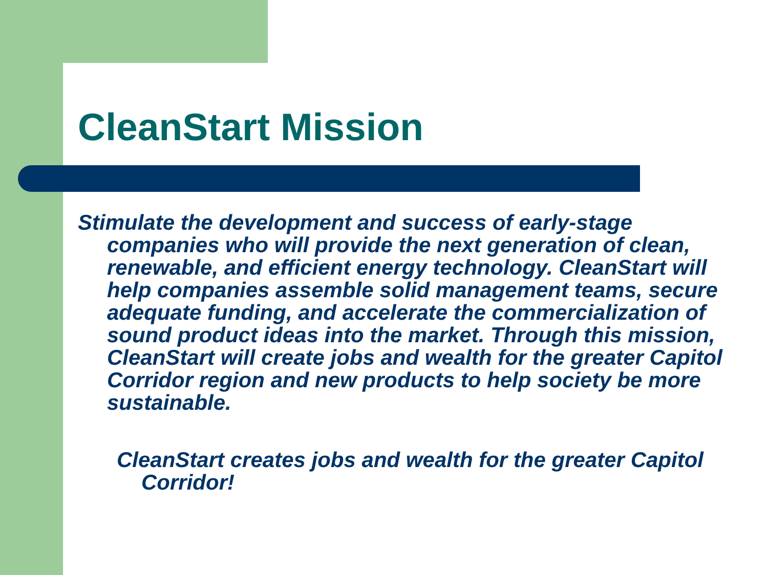CleanStart Mission
Stimulate the development and success of early-stage companies who will provide the next generation of clean, renewable, and efficient energy technology. CleanStart will help companies assemble solid management teams, secure adequate funding, and accelerate the commercialization of sound product ideas into the market. Through this mission, CleanStart will create jobs and wealth for the greater Capitol Corridor region and new products to help society be more sustainable.
CleanStart creates jobs and wealth for the greater Capitol Corridor!